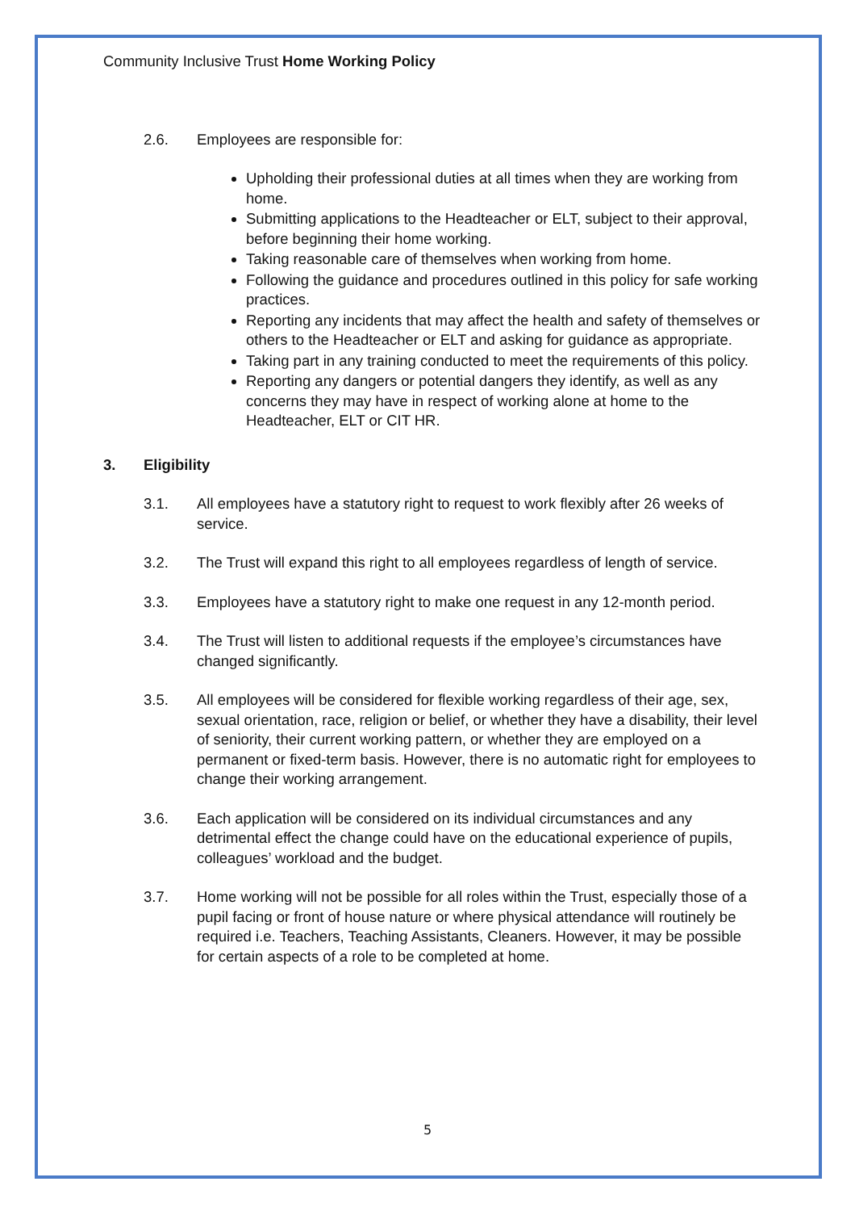Community Inclusive Trust Home Working Policy
2.6. Employees are responsible for:
Upholding their professional duties at all times when they are working from home.
Submitting applications to the Headteacher or ELT, subject to their approval, before beginning their home working.
Taking reasonable care of themselves when working from home.
Following the guidance and procedures outlined in this policy for safe working practices.
Reporting any incidents that may affect the health and safety of themselves or others to the Headteacher or ELT and asking for guidance as appropriate.
Taking part in any training conducted to meet the requirements of this policy.
Reporting any dangers or potential dangers they identify, as well as any concerns they may have in respect of working alone at home to the Headteacher, ELT or CIT HR.
3. Eligibility
3.1. All employees have a statutory right to request to work flexibly after 26 weeks of service.
3.2. The Trust will expand this right to all employees regardless of length of service.
3.3. Employees have a statutory right to make one request in any 12-month period.
3.4. The Trust will listen to additional requests if the employee’s circumstances have changed significantly.
3.5. All employees will be considered for flexible working regardless of their age, sex, sexual orientation, race, religion or belief, or whether they have a disability, their level of seniority, their current working pattern, or whether they are employed on a permanent or fixed-term basis. However, there is no automatic right for employees to change their working arrangement.
3.6. Each application will be considered on its individual circumstances and any detrimental effect the change could have on the educational experience of pupils, colleagues’ workload and the budget.
3.7. Home working will not be possible for all roles within the Trust, especially those of a pupil facing or front of house nature or where physical attendance will routinely be required i.e. Teachers, Teaching Assistants, Cleaners. However, it may be possible for certain aspects of a role to be completed at home.
5